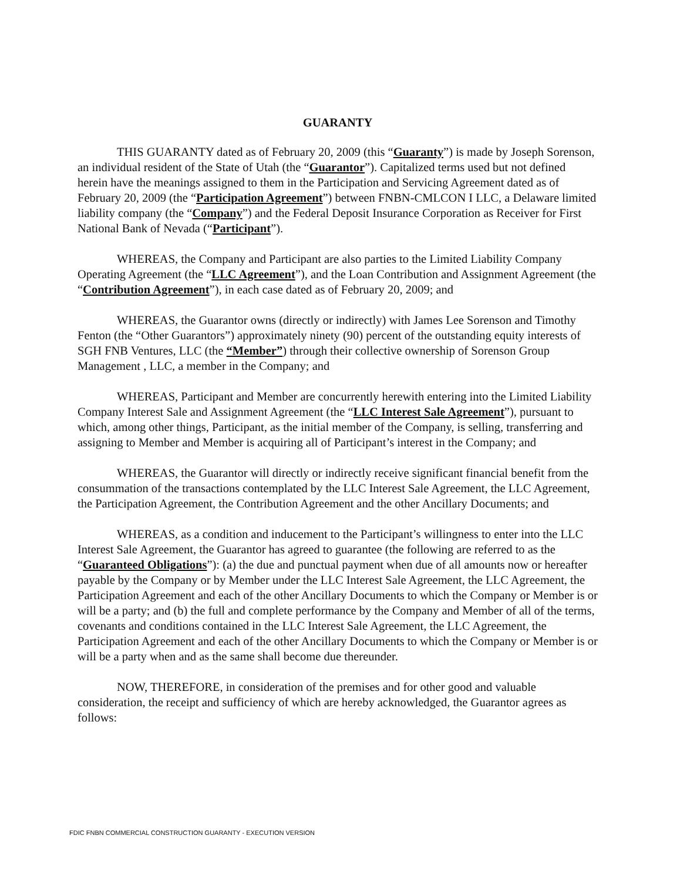GUARANTY
THIS GUARANTY dated as of February 20, 2009 (this “Guaranty”) is made by Joseph Sorenson, an individual resident of the State of Utah (the “Guarantor”). Capitalized terms used but not defined herein have the meanings assigned to them in the Participation and Servicing Agreement dated as of February 20, 2009 (the “Participation Agreement”) between FNBN-CMLCON I LLC, a Delaware limited liability company (the “Company”) and the Federal Deposit Insurance Corporation as Receiver for First National Bank of Nevada (“Participant”).
WHEREAS, the Company and Participant are also parties to the Limited Liability Company Operating Agreement (the “LLC Agreement”), and the Loan Contribution and Assignment Agreement (the “Contribution Agreement”), in each case dated as of February 20, 2009; and
WHEREAS, the Guarantor owns (directly or indirectly) with James Lee Sorenson and Timothy Fenton (the “Other Guarantors”) approximately ninety (90) percent of the outstanding equity interests of SGH FNB Ventures, LLC (the “Member”) through their collective ownership of Sorenson Group Management , LLC, a member in the Company; and
WHEREAS, Participant and Member are concurrently herewith entering into the Limited Liability Company Interest Sale and Assignment Agreement (the “LLC Interest Sale Agreement”), pursuant to which, among other things, Participant, as the initial member of the Company, is selling, transferring and assigning to Member and Member is acquiring all of Participant’s interest in the Company; and
WHEREAS, the Guarantor will directly or indirectly receive significant financial benefit from the consummation of the transactions contemplated by the LLC Interest Sale Agreement, the LLC Agreement, the Participation Agreement, the Contribution Agreement and the other Ancillary Documents; and
WHEREAS, as a condition and inducement to the Participant’s willingness to enter into the LLC Interest Sale Agreement, the Guarantor has agreed to guarantee (the following are referred to as the “Guaranteed Obligations”): (a) the due and punctual payment when due of all amounts now or hereafter payable by the Company or by Member under the LLC Interest Sale Agreement, the LLC Agreement, the Participation Agreement and each of the other Ancillary Documents to which the Company or Member is or will be a party; and (b) the full and complete performance by the Company and Member of all of the terms, covenants and conditions contained in the LLC Interest Sale Agreement, the LLC Agreement, the Participation Agreement and each of the other Ancillary Documents to which the Company or Member is or will be a party when and as the same shall become due thereunder.
NOW, THEREFORE, in consideration of the premises and for other good and valuable consideration, the receipt and sufficiency of which are hereby acknowledged, the Guarantor agrees as follows:
FDIC FNBN COMMERCIAL CONSTRUCTION GUARANTY - EXECUTION VERSION